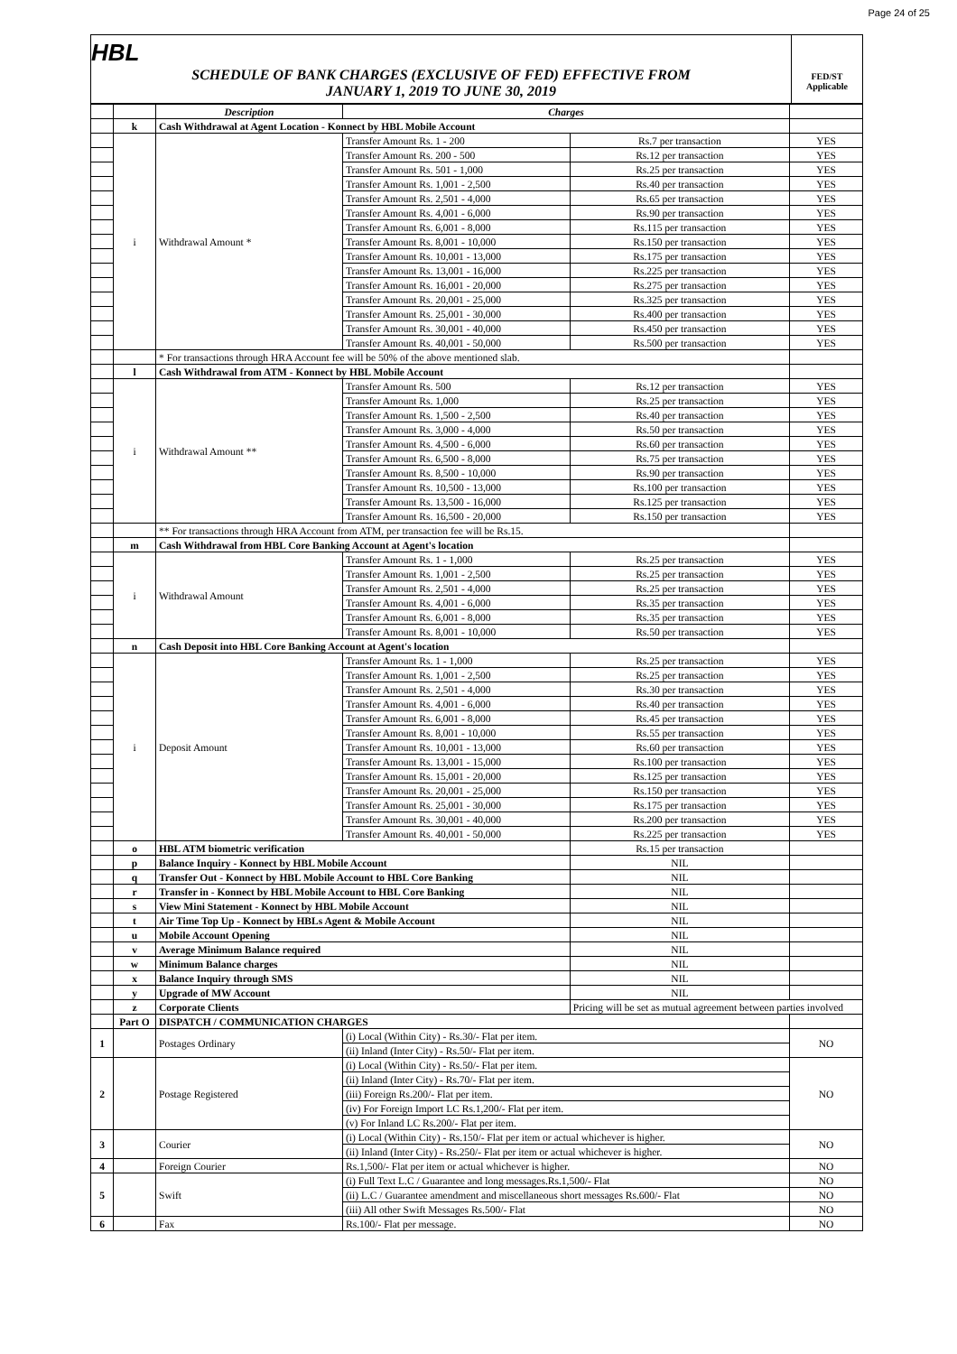Page 24 of 25
HBL
SCHEDULE OF BANK CHARGES (EXCLUSIVE OF FED) EFFECTIVE FROM
JANUARY 1, 2019 TO JUNE 30, 2019
FED/ST Applicable
| | | Description | Charges | | |
| --- | --- | --- | --- | --- | --- |
| | k | Cash Withdrawal at Agent Location - Konnect by HBL Mobile Account | | | |
| | i | Withdrawal Amount * | Transfer Amount Rs. 1 - 200 | Rs.7 per transaction | YES |
| | | | Transfer Amount Rs. 200 - 500 | Rs.12 per transaction | YES |
| | | | Transfer Amount Rs. 501 - 1,000 | Rs.25 per transaction | YES |
| | | | Transfer Amount Rs. 1,001 - 2,500 | Rs.40 per transaction | YES |
| | | | Transfer Amount Rs. 2,501 - 4,000 | Rs.65 per transaction | YES |
| | | | Transfer Amount Rs. 4,001 - 6,000 | Rs.90 per transaction | YES |
| | | | Transfer Amount Rs. 6,001 - 8,000 | Rs.115 per transaction | YES |
| | | | Transfer Amount Rs. 8,001 - 10,000 | Rs.150 per transaction | YES |
| | | | Transfer Amount Rs. 10,001 - 13,000 | Rs.175 per transaction | YES |
| | | | Transfer Amount Rs. 13,001 - 16,000 | Rs.225 per transaction | YES |
| | | | Transfer Amount Rs. 16,001 - 20,000 | Rs.275 per transaction | YES |
| | | | Transfer Amount Rs. 20,001 - 25,000 | Rs.325 per transaction | YES |
| | | | Transfer Amount Rs. 25,001 - 30,000 | Rs.400 per transaction | YES |
| | | | Transfer Amount Rs. 30,001 - 40,000 | Rs.450 per transaction | YES |
| | | | Transfer Amount Rs. 40,001 - 50,000 | Rs.500 per transaction | YES |
| | | * For transactions through HRA Account fee will be 50% of the above mentioned slab. | | | |
| | l | Cash Withdrawal from ATM - Konnect by HBL Mobile Account | | | |
| | i | Withdrawal Amount ** | Transfer Amount Rs. 500 | Rs.12 per transaction | YES |
| | | | Transfer Amount Rs. 1,000 | Rs.25 per transaction | YES |
| | | | Transfer Amount Rs. 1,500 - 2,500 | Rs.40 per transaction | YES |
| | | | Transfer Amount Rs. 3,000 - 4,000 | Rs.50 per transaction | YES |
| | | | Transfer Amount Rs. 4,500 - 6,000 | Rs.60 per transaction | YES |
| | | | Transfer Amount Rs. 6,500 - 8,000 | Rs.75 per transaction | YES |
| | | | Transfer Amount Rs. 8,500 - 10,000 | Rs.90 per transaction | YES |
| | | | Transfer Amount Rs. 10,500 - 13,000 | Rs.100 per transaction | YES |
| | | | Transfer Amount Rs. 13,500 - 16,000 | Rs.125 per transaction | YES |
| | | | Transfer Amount Rs. 16,500 - 20,000 | Rs.150 per transaction | YES |
| | | ** For transactions through HRA Account from ATM, per transaction fee will be Rs.15. | | | |
| | m | Cash Withdrawal from HBL Core Banking Account at Agent's location | | | |
| | i | Withdrawal Amount | Transfer Amount Rs. 1 - 1,000 | Rs.25 per transaction | YES |
| | | | Transfer Amount Rs. 1,001 - 2,500 | Rs.25 per transaction | YES |
| | | | Transfer Amount Rs. 2,501 - 4,000 | Rs.25 per transaction | YES |
| | | | Transfer Amount Rs. 4,001 - 6,000 | Rs.35 per transaction | YES |
| | | | Transfer Amount Rs. 6,001 - 8,000 | Rs.35 per transaction | YES |
| | | | Transfer Amount Rs. 8,001 - 10,000 | Rs.50 per transaction | YES |
| | n | Cash Deposit into HBL Core Banking Account at Agent's location | | | |
| | i | Deposit Amount | Transfer Amount Rs. 1 - 1,000 | Rs.25 per transaction | YES |
| | | | Transfer Amount Rs. 1,001 - 2,500 | Rs.25 per transaction | YES |
| | | | Transfer Amount Rs. 2,501 - 4,000 | Rs.30 per transaction | YES |
| | | | Transfer Amount Rs. 4,001 - 6,000 | Rs.40 per transaction | YES |
| | | | Transfer Amount Rs. 6,001 - 8,000 | Rs.45 per transaction | YES |
| | | | Transfer Amount Rs. 8,001 - 10,000 | Rs.55 per transaction | YES |
| | | | Transfer Amount Rs. 10,001 - 13,000 | Rs.60 per transaction | YES |
| | | | Transfer Amount Rs. 13,001 - 15,000 | Rs.100 per transaction | YES |
| | | | Transfer Amount Rs. 15,001 - 20,000 | Rs.125 per transaction | YES |
| | | | Transfer Amount Rs. 20,001 - 25,000 | Rs.150 per transaction | YES |
| | | | Transfer Amount Rs. 25,001 - 30,000 | Rs.175 per transaction | YES |
| | | | Transfer Amount Rs. 30,001 - 40,000 | Rs.200 per transaction | YES |
| | | | Transfer Amount Rs. 40,001 - 50,000 | Rs.225 per transaction | YES |
| | o | HBL ATM biometric verification | | Rs.15 per transaction | |
| | p | Balance Inquiry - Konnect by HBL Mobile Account | | NIL | |
| | q | Transfer Out - Konnect by HBL Mobile Account to HBL Core Banking | | NIL | |
| | r | Transfer in - Konnect by HBL Mobile Account to HBL Core Banking | | NIL | |
| | s | View Mini Statement - Konnect by HBL Mobile Account | | NIL | |
| | t | Air Time Top Up - Konnect by HBLs Agent & Mobile Account | | NIL | |
| | u | Mobile Account Opening | | NIL | |
| | v | Average Minimum Balance required | | NIL | |
| | w | Minimum Balance charges | | NIL | |
| | x | Balance Inquiry through SMS | | NIL | |
| | y | Upgrade of MW Account | | NIL | |
| | z | Corporate Clients | | Pricing will be set as mutual agreement between parties involved | |
| | Part O | DISPATCH / COMMUNICATION CHARGES | | | |
| 1 | | Postages Ordinary | (i) Local (Within City) - Rs.30/- Flat per item. | | NO |
| | | | (ii) Inland (Inter City) - Rs.50/- Flat per item. | | |
| 2 | | Postage Registered | (i) Local (Within City) - Rs.50/- Flat per item. | | NO |
| | | | (ii) Inland (Inter City) - Rs.70/- Flat per item. | | |
| | | | (iii) Foreign Rs.200/- Flat per item. | | |
| | | | (iv) For Foreign Import LC Rs.1,200/- Flat per item. | | |
| | | | (v) For Inland LC Rs.200/- Flat per item. | | |
| 3 | | Courier | (i) Local (Within City) - Rs.150/- Flat per item or actual whichever is higher. | | NO |
| | | | (ii) Inland (Inter City) - Rs.250/- Flat per item or actual whichever is higher. | | |
| 4 | | Foreign Courier | Rs.1,500/- Flat per item or actual whichever is higher. | | NO |
| 5 | | Swift | (i) Full Text L.C / Guarantee and long messages.Rs.1,500/- Flat | | NO |
| | | | (ii) L.C / Guarantee amendment and miscellaneous short messages Rs.600/- Flat | | NO |
| | | | (iii) All other Swift Messages Rs.500/- Flat | | NO |
| 6 | | Fax | Rs.100/- Flat per message. | | NO |